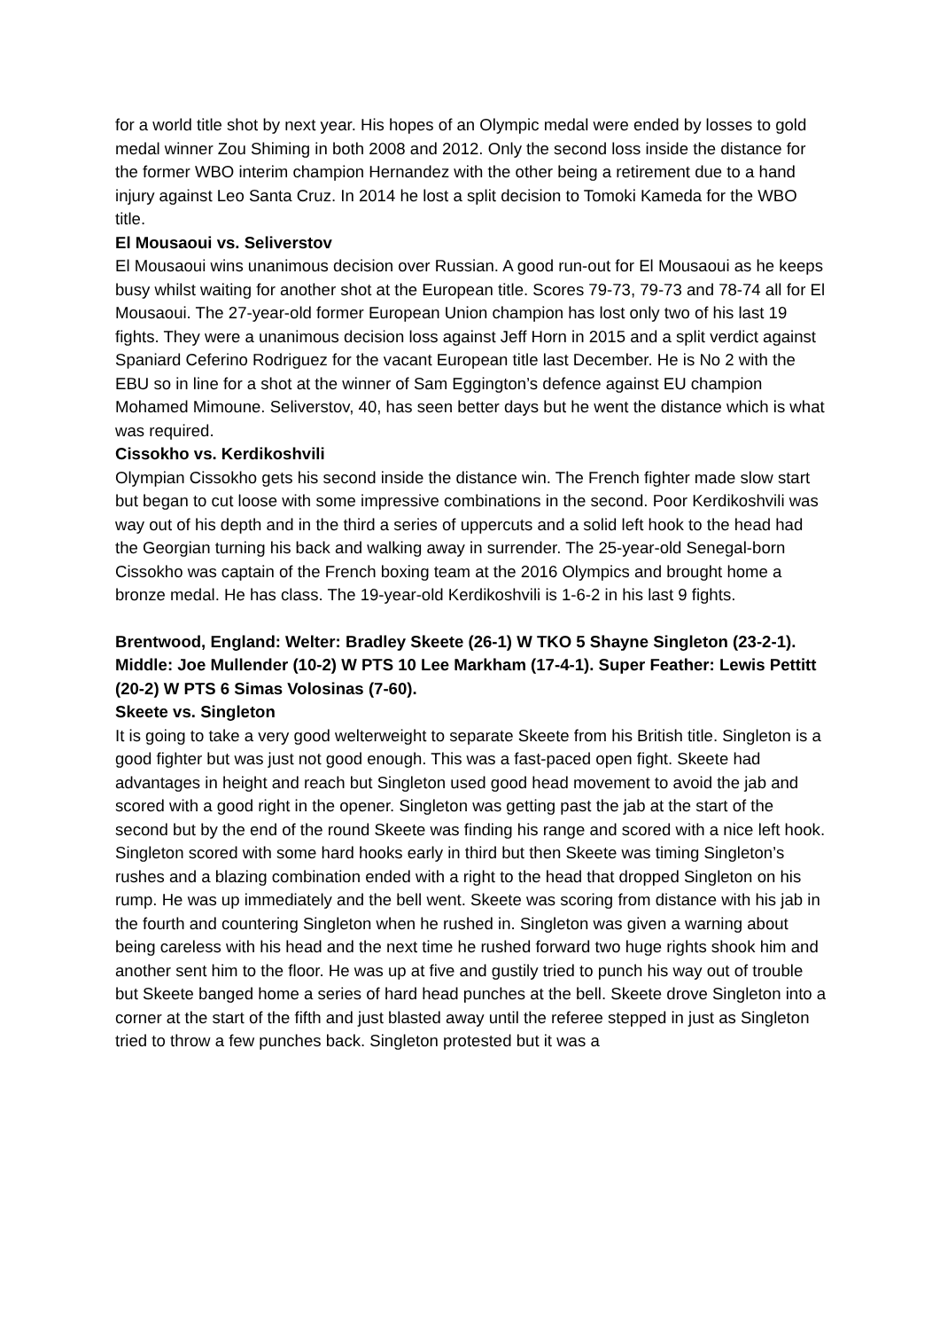for a world title shot by next year. His hopes of an Olympic medal were ended by losses to gold medal winner Zou Shiming in both 2008 and 2012. Only the second loss inside the distance for the former WBO interim champion Hernandez with the other being a retirement due to a hand injury against Leo Santa Cruz. In 2014 he lost a split decision to Tomoki Kameda for the WBO title.
El Mousaoui vs. Seliverstov
El Mousaoui wins unanimous decision over Russian. A good run-out for El Mousaoui as he keeps busy whilst waiting for another shot at the European title. Scores 79-73, 79-73 and 78-74 all for El Mousaoui. The 27-year-old former European Union champion has lost only two of his last 19 fights. They were a unanimous decision loss against Jeff Horn in 2015 and a split verdict against Spaniard Ceferino Rodriguez for the vacant European title last December. He is No 2 with the EBU so in line for a shot at the winner of Sam Eggington’s defence against EU champion Mohamed Mimoune. Seliverstov, 40, has seen better days but he went the distance which is what was required.
Cissokho vs. Kerdikoshvili
Olympian Cissokho gets his second inside the distance win. The French fighter made slow start but began to cut loose with some impressive combinations in the second. Poor Kerdikoshvili was way out of his depth and in the third a series of uppercuts and a solid left hook to the head had the Georgian turning his back and walking away in surrender. The 25-year-old Senegal-born Cissokho was captain of the French boxing team at the 2016 Olympics and brought home a bronze medal. He has class. The 19-year-old Kerdikoshvili is 1-6-2 in his last 9 fights.
Brentwood, England: Welter: Bradley Skeete (26-1) W TKO 5 Shayne Singleton (23-2-1). Middle: Joe Mullender (10-2) W PTS 10 Lee Markham (17-4-1). Super Feather: Lewis Pettitt (20-2) W PTS 6 Simas Volosinas (7-60).
Skeete vs. Singleton
It is going to take a very good welterweight to separate Skeete from his British title. Singleton is a good fighter but was just not good enough. This was a fast-paced open fight. Skeete had advantages in height and reach but Singleton used good head movement to avoid the jab and scored with a good right in the opener. Singleton was getting past the jab at the start of the second but by the end of the round Skeete was finding his range and scored with a nice left hook. Singleton scored with some hard hooks early in third but then Skeete was timing Singleton’s rushes and a blazing combination ended with a right to the head that dropped Singleton on his rump. He was up immediately and the bell went. Skeete was scoring from distance with his jab in the fourth and countering Singleton when he rushed in. Singleton was given a warning about being careless with his head and the next time he rushed forward two huge rights shook him and another sent him to the floor. He was up at five and gustily tried to punch his way out of trouble but Skeete banged home a series of hard head punches at the bell. Skeete drove Singleton into a corner at the start of the fifth and just blasted away until the referee stepped in just as Singleton tried to throw a few punches back. Singleton protested but it was a